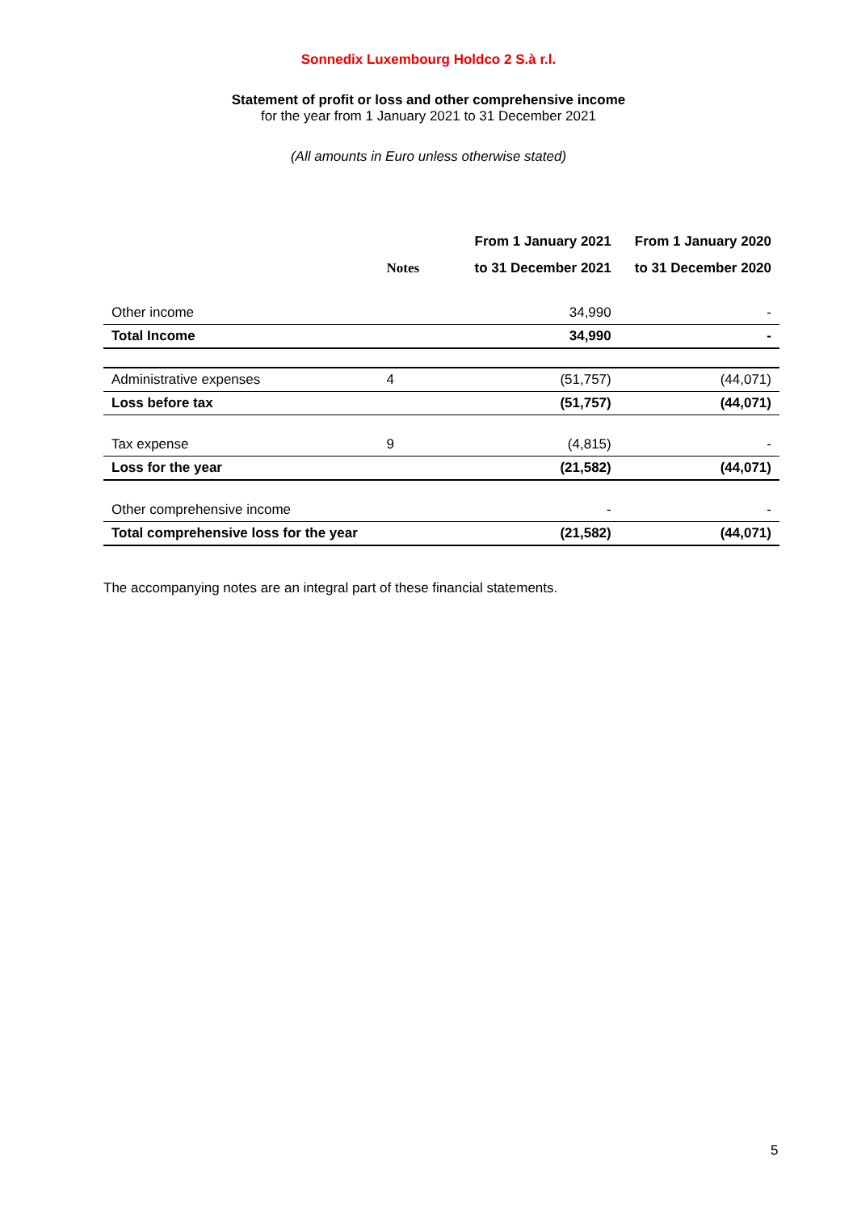Sonnedix Luxembourg Holdco 2 S.à r.l.
Statement of profit or loss and other comprehensive income
for the year from 1 January 2021 to 31 December 2021
(All amounts in Euro unless otherwise stated)
| | | From 1 January 2021 | From 1 January 2020 |
| --- | --- | --- | --- |
| | Notes | to 31 December 2021 | to 31 December 2020 |
| Other income | | 34,990 | - |
| Total Income | | 34,990 | - |
| Administrative expenses | 4 | (51,757) | (44,071) |
| Loss before tax | | (51,757) | (44,071) |
| Tax expense | 9 | (4,815) | - |
| Loss for the year | | (21,582) | (44,071) |
| Other comprehensive income | | - | - |
| Total comprehensive loss for the year | | (21,582) | (44,071) |
The accompanying notes are an integral part of these financial statements.
5